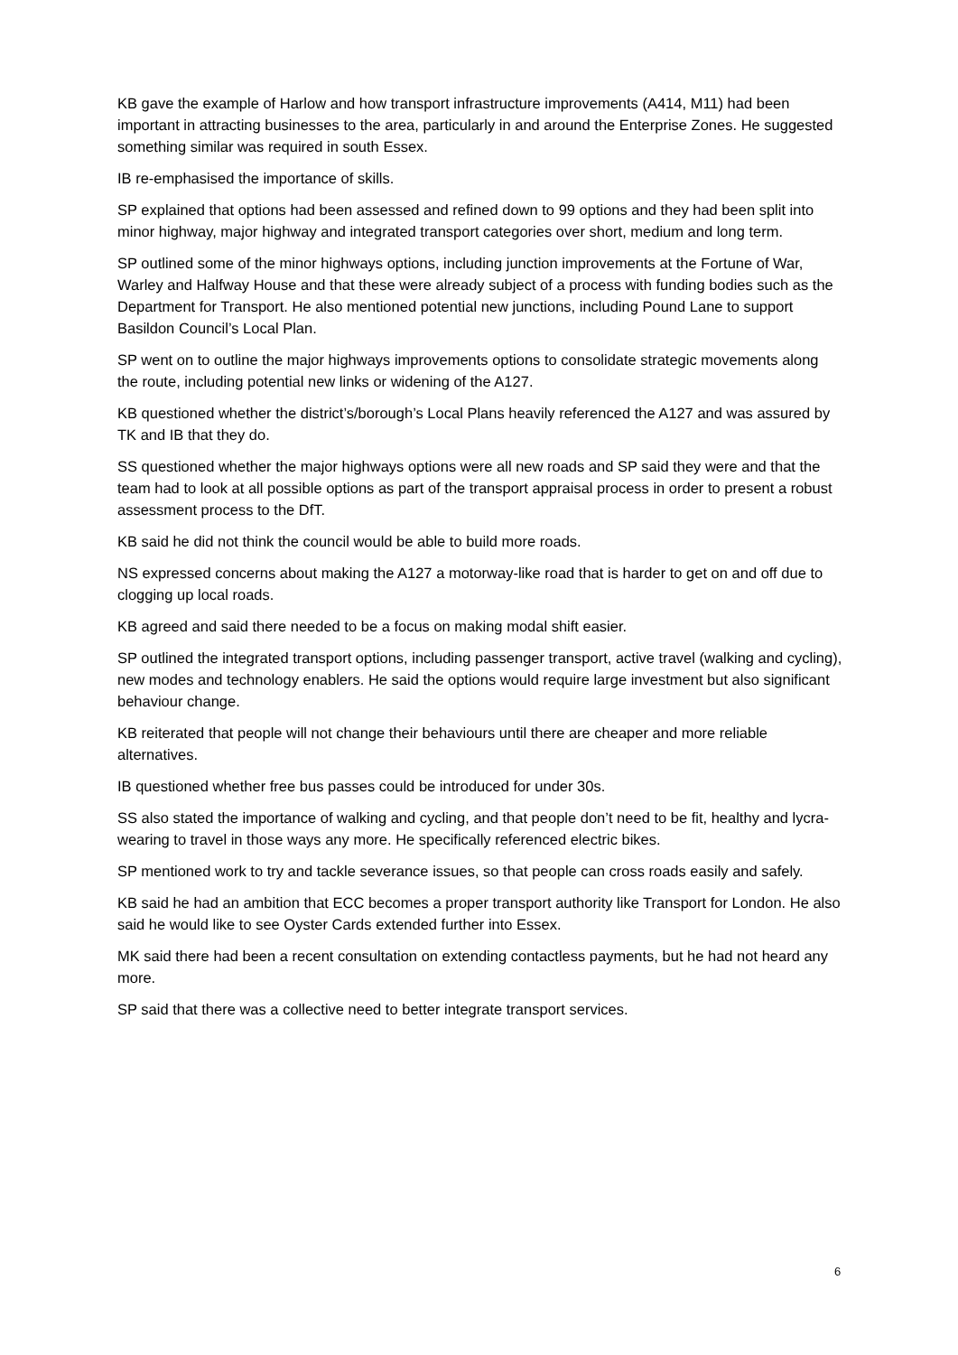KB gave the example of Harlow and how transport infrastructure improvements (A414, M11) had been important in attracting businesses to the area, particularly in and around the Enterprise Zones. He suggested something similar was required in south Essex.
IB re-emphasised the importance of skills.
SP explained that options had been assessed and refined down to 99 options and they had been split into minor highway, major highway and integrated transport categories over short, medium and long term.
SP outlined some of the minor highways options, including junction improvements at the Fortune of War, Warley and Halfway House and that these were already subject of a process with funding bodies such as the Department for Transport. He also mentioned potential new junctions, including Pound Lane to support Basildon Council’s Local Plan.
SP went on to outline the major highways improvements options to consolidate strategic movements along the route, including potential new links or widening of the A127.
KB questioned whether the district’s/borough’s Local Plans heavily referenced the A127 and was assured by TK and IB that they do.
SS questioned whether the major highways options were all new roads and SP said they were and that the team had to look at all possible options as part of the transport appraisal process in order to present a robust assessment process to the DfT.
KB said he did not think the council would be able to build more roads.
NS expressed concerns about making the A127 a motorway-like road that is harder to get on and off due to clogging up local roads.
KB agreed and said there needed to be a focus on making modal shift easier.
SP outlined the integrated transport options, including passenger transport, active travel (walking and cycling), new modes and technology enablers. He said the options would require large investment but also significant behaviour change.
KB reiterated that people will not change their behaviours until there are cheaper and more reliable alternatives.
IB questioned whether free bus passes could be introduced for under 30s.
SS also stated the importance of walking and cycling, and that people don’t need to be fit, healthy and lycra-wearing to travel in those ways any more. He specifically referenced electric bikes.
SP mentioned work to try and tackle severance issues, so that people can cross roads easily and safely.
KB said he had an ambition that ECC becomes a proper transport authority like Transport for London. He also said he would like to see Oyster Cards extended further into Essex.
MK said there had been a recent consultation on extending contactless payments, but he had not heard any more.
SP said that there was a collective need to better integrate transport services.
6